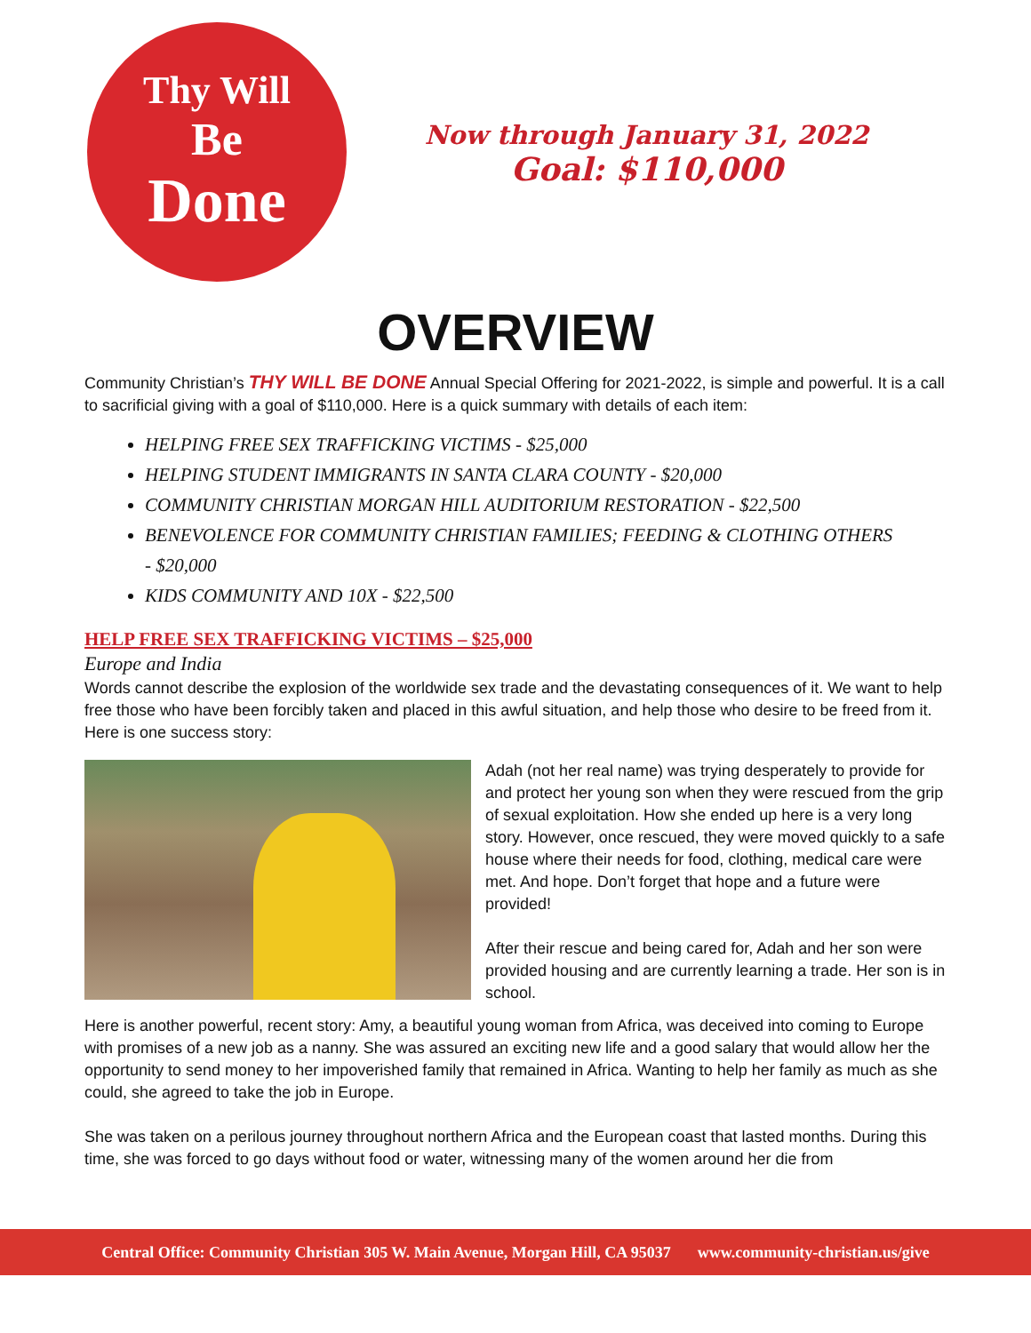Thy Will
Be
Done
Now through January 31, 2022
Goal: $110,000
OVERVIEW
Community Christian’s THY WILL BE DONE Annual Special Offering for 2021-2022, is simple and powerful. It is a call to sacrificial giving with a goal of $110,000. Here is a quick summary with details of each item:
HELPING FREE SEX TRAFFICKING VICTIMS - $25,000
HELPING STUDENT IMMIGRANTS IN SANTA CLARA COUNTY - $20,000
COMMUNITY CHRISTIAN MORGAN HILL AUDITORIUM RESTORATION - $22,500
BENEVOLENCE FOR COMMUNITY CHRISTIAN FAMILIES; FEEDING & CLOTHING OTHERS - $20,000
KIDS COMMUNITY AND 10X - $22,500
HELP FREE SEX TRAFFICKING VICTIMS – $25,000
Europe and India
Words cannot describe the explosion of the worldwide sex trade and the devastating consequences of it. We want to help free those who have been forcibly taken and placed in this awful situation, and help those who desire to be freed from it. Here is one success story:
Adah (not her real name) was trying desperately to provide for and protect her young son when they were rescued from the grip of sexual exploitation. How she ended up here is a very long story. However, once rescued, they were moved quickly to a safe house where their needs for food, clothing, medical care were met. And hope. Don’t forget that hope and a future were provided!
After their rescue and being cared for, Adah and her son were provided housing and are currently learning a trade. Her son is in school.
Here is another powerful, recent story: Amy, a beautiful young woman from Africa, was deceived into coming to Europe with promises of a new job as a nanny. She was assured an exciting new life and a good salary that would allow her the opportunity to send money to her impoverished family that remained in Africa. Wanting to help her family as much as she could, she agreed to take the job in Europe.
She was taken on a perilous journey throughout northern Africa and the European coast that lasted months. During this time, she was forced to go days without food or water, witnessing many of the women around her die from
Central Office: Community Christian 305 W. Main Avenue, Morgan Hill, CA 95037 www.community-christian.us/give